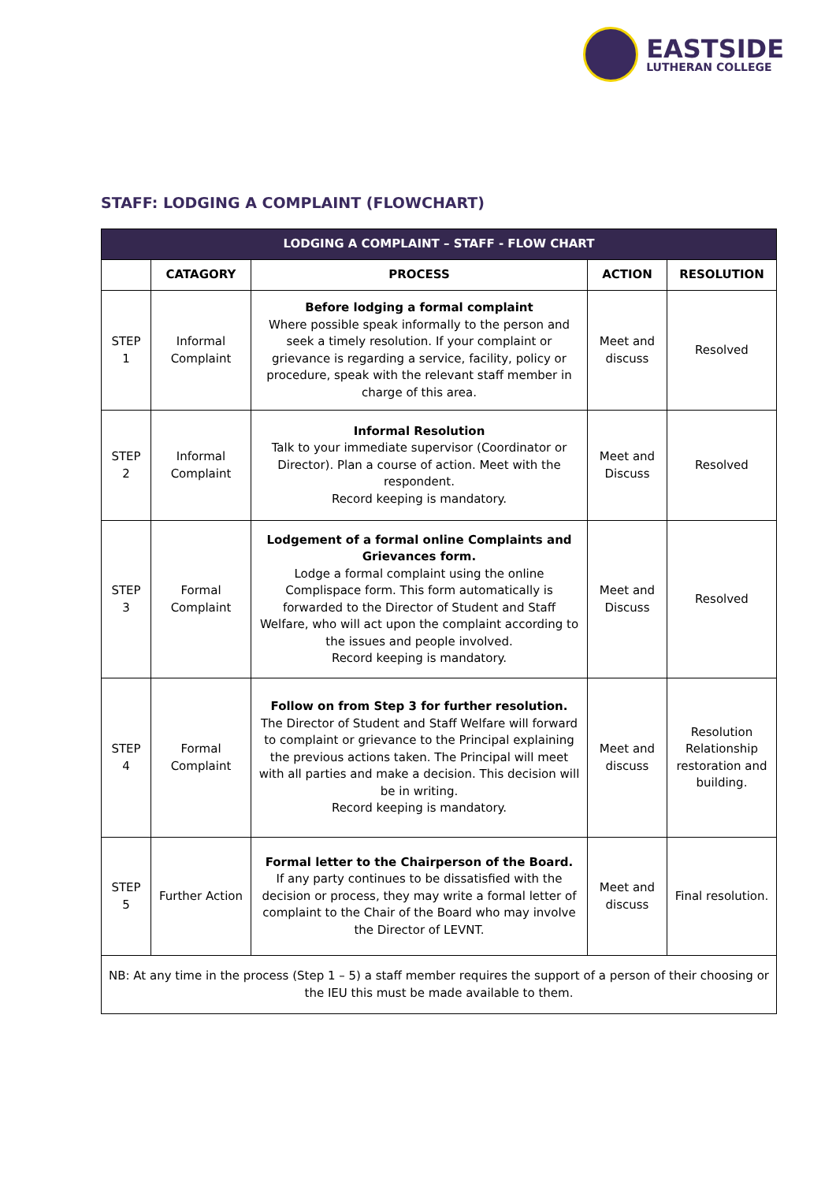EASTSIDE
LUTHERAN COLLEGE
STAFF: LODGING A COMPLAINT (FLOWCHART)
| LODGING A COMPLAINT – STAFF - FLOW CHART | | | | |
| | CATAGORY | PROCESS | ACTION | RESOLUTION |
| STEP 1 | Informal Complaint | Before lodging a formal complaint Where possible speak informally to the person and seek a timely resolution. If your complaint or grievance is regarding a service, facility, policy or procedure, speak with the relevant staff member in charge of this area. | Meet and discuss | Resolved |
| STEP 2 | Informal Complaint | Informal Resolution Talk to your immediate supervisor (Coordinator or Director). Plan a course of action. Meet with the respondent. Record keeping is mandatory. | Meet and Discuss | Resolved |
| STEP 3 | Formal Complaint | Lodgement of a formal online Complaints and Grievances form. Lodge a formal complaint using the online Complispace form. This form automatically is forwarded to the Director of Student and Staff Welfare, who will act upon the complaint according to the issues and people involved. Record keeping is mandatory. | Meet and Discuss | Resolved |
| STEP 4 | Formal Complaint | Follow on from Step 3 for further resolution. The Director of Student and Staff Welfare will forward to complaint or grievance to the Principal explaining the previous actions taken. The Principal will meet with all parties and make a decision. This decision will be in writing. Record keeping is mandatory. | Meet and discuss | Resolution Relationship restoration and building. |
| STEP 5 | Further Action | Formal letter to the Chairperson of the Board. If any party continues to be dissatisfied with the decision or process, they may write a formal letter of complaint to the Chair of the Board who may involve the Director of LEVNT. | Meet and discuss | Final resolution. |
| NB: At any time in the process (Step 1 – 5) a staff member requires the support of a person of their choosing or the IEU this must be made available to them. | | | | |